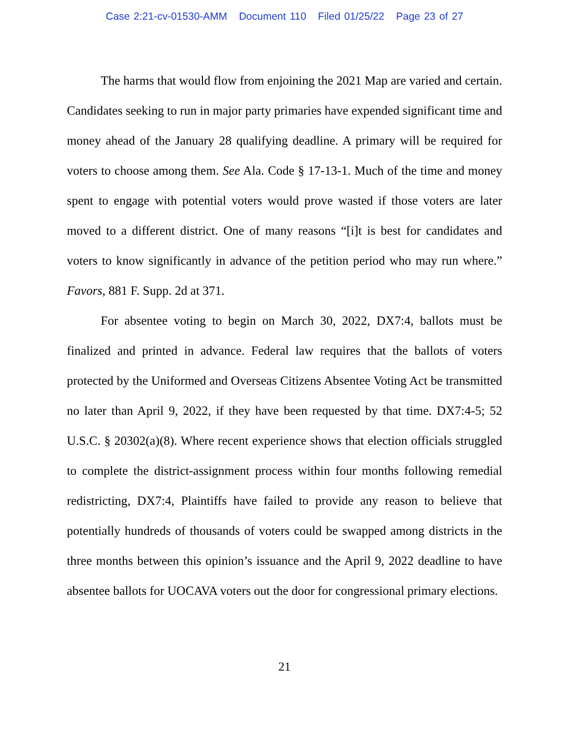Case 2:21-cv-01530-AMM Document 110 Filed 01/25/22 Page 23 of 27
The harms that would flow from enjoining the 2021 Map are varied and certain. Candidates seeking to run in major party primaries have expended significant time and money ahead of the January 28 qualifying deadline. A primary will be required for voters to choose among them. See Ala. Code § 17-13-1. Much of the time and money spent to engage with potential voters would prove wasted if those voters are later moved to a different district. One of many reasons “[i]t is best for candidates and voters to know significantly in advance of the petition period who may run where.” Favors, 881 F. Supp. 2d at 371.
For absentee voting to begin on March 30, 2022, DX7:4, ballots must be finalized and printed in advance. Federal law requires that the ballots of voters protected by the Uniformed and Overseas Citizens Absentee Voting Act be transmitted no later than April 9, 2022, if they have been requested by that time. DX7:4-5; 52 U.S.C. § 20302(a)(8). Where recent experience shows that election officials struggled to complete the district-assignment process within four months following remedial redistricting, DX7:4, Plaintiffs have failed to provide any reason to believe that potentially hundreds of thousands of voters could be swapped among districts in the three months between this opinion’s issuance and the April 9, 2022 deadline to have absentee ballots for UOCAVA voters out the door for congressional primary elections.
21